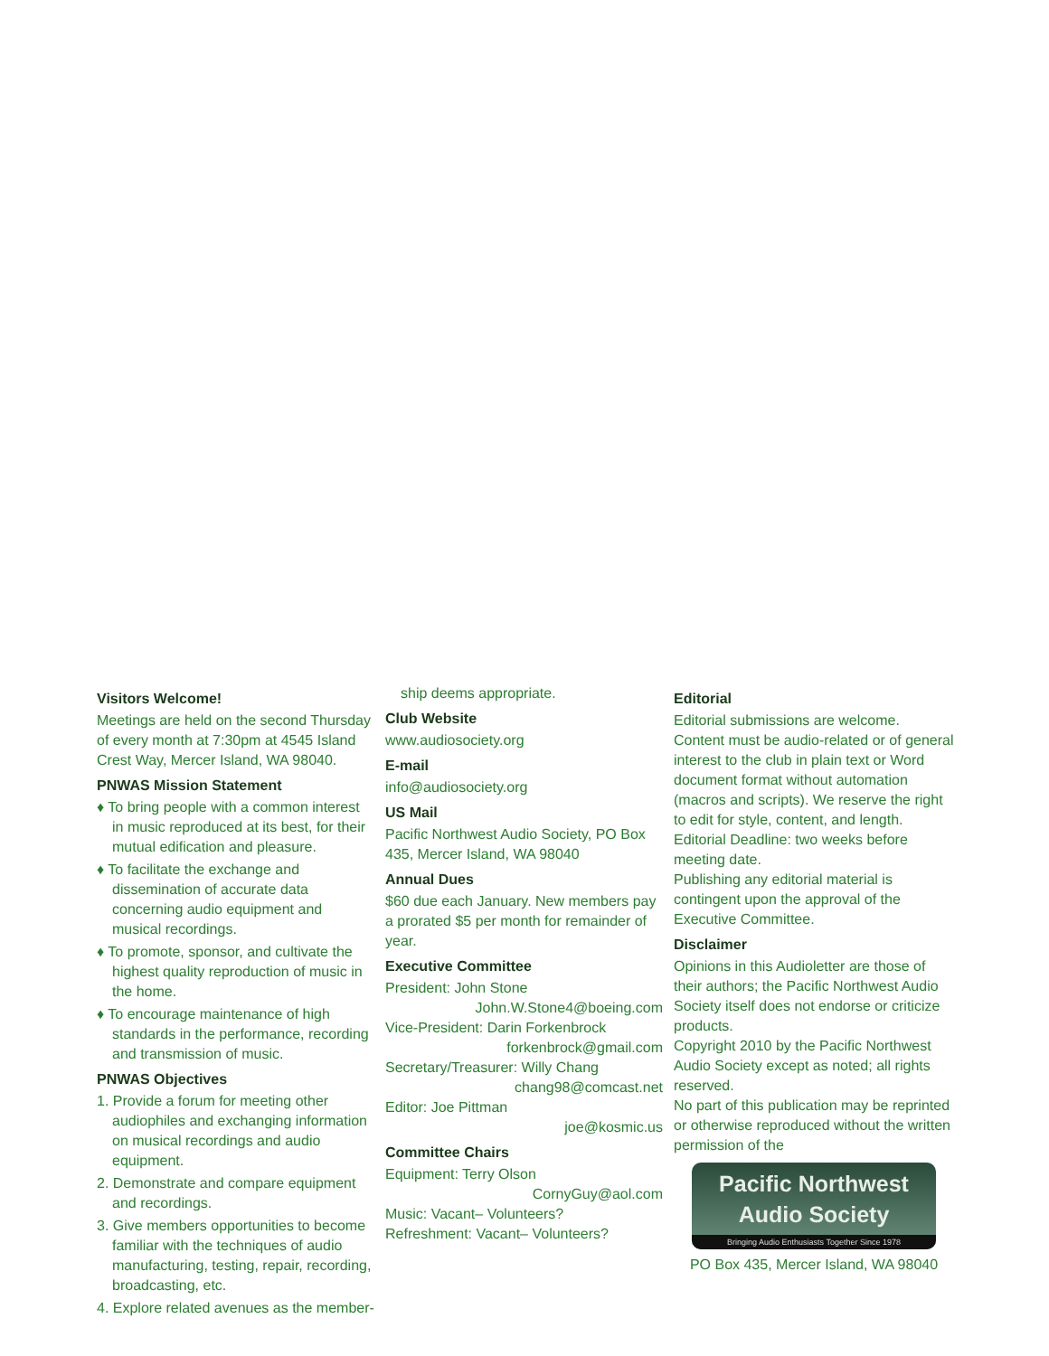Visitors Welcome!
Meetings are held on the second Thursday of every month at 7:30pm at 4545 Island Crest Way, Mercer Island, WA 98040.
PNWAS Mission Statement
♦ To bring people with a common interest in music reproduced at its best, for their mutual edification and pleasure.
♦ To facilitate the exchange and dissemination of accurate data concerning audio equipment and musical recordings.
♦ To promote, sponsor, and cultivate the highest quality reproduction of music in the home.
♦ To encourage maintenance of high standards in the performance, recording and transmission of music.
PNWAS Objectives
1. Provide a forum for meeting other audiophiles and exchanging information on musical recordings and audio equipment.
2. Demonstrate and compare equipment and recordings.
3. Give members opportunities to become familiar with the techniques of audio manufacturing, testing, repair, recording, broadcasting, etc.
4. Explore related avenues as the member-
ship deems appropriate.
Club Website
www.audiosociety.org
E-mail
info@audiosociety.org
US Mail
Pacific Northwest Audio Society, PO Box 435, Mercer Island, WA 98040
Annual Dues
$60 due each January. New members pay a prorated $5 per month for remainder of year.
Executive Committee
President: John Stone
John.W.Stone4@boeing.com
Vice-President: Darin Forkenbrock
forkenbrock@gmail.com
Secretary/Treasurer: Willy Chang
chang98@comcast.net
Editor: Joe Pittman
joe@kosmic.us
Committee Chairs
Equipment: Terry Olson
CornyGuy@aol.com
Music: Vacant– Volunteers?
Refreshment: Vacant– Volunteers?
Editorial
Editorial submissions are welcome. Content must be audio-related or of general interest to the club in plain text or Word document format without automation (macros and scripts). We reserve the right to edit for style, content, and length.
Editorial Deadline: two weeks before meeting date.
Publishing any editorial material is contingent upon the approval of the Executive Committee.
Disclaimer
Opinions in this Audioletter are those of their authors; the Pacific Northwest Audio Society itself does not endorse or criticize products.
Copyright 2010 by the Pacific Northwest Audio Society except as noted; all rights reserved.
No part of this publication may be reprinted or otherwise reproduced without the written permission of the
Pacific Northwest
Audio Society
Bringing Audio Enthusiasts Together Since 1978
PO Box 435, Mercer Island, WA 98040